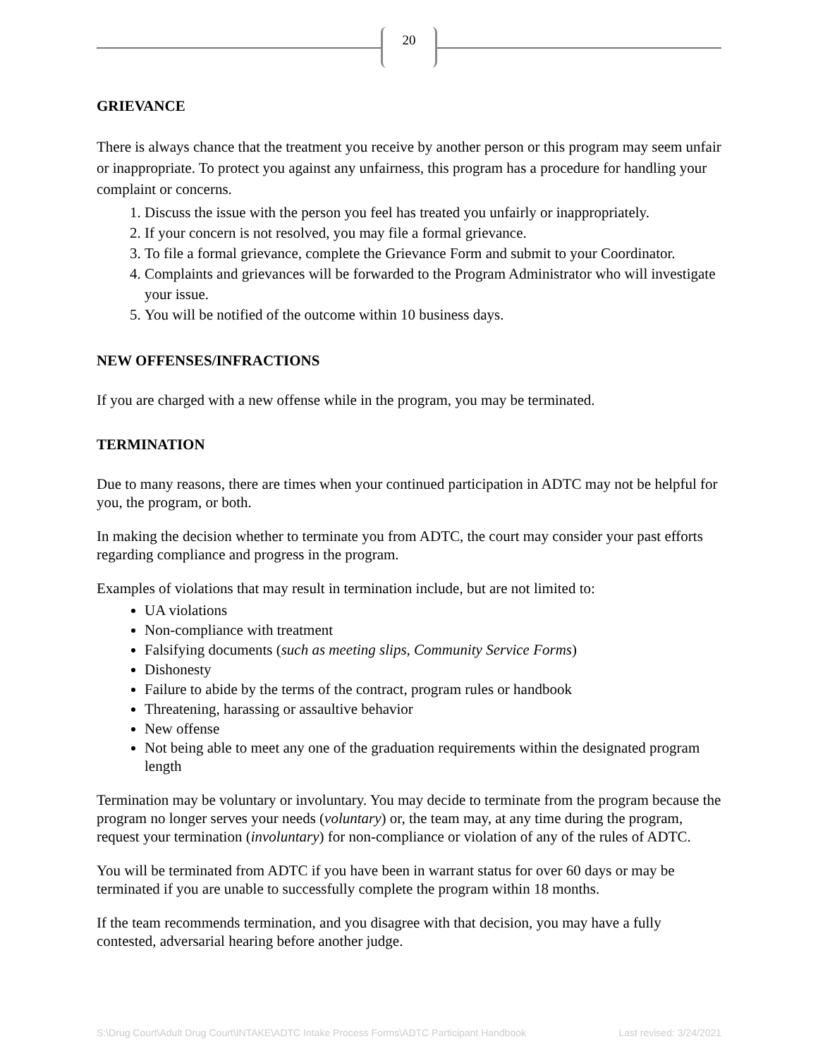20
GRIEVANCE
There is always chance that the treatment you receive by another person or this program may seem unfair or inappropriate. To protect you against any unfairness, this program has a procedure for handling your complaint or concerns.
1. Discuss the issue with the person you feel has treated you unfairly or inappropriately.
2. If your concern is not resolved, you may file a formal grievance.
3. To file a formal grievance, complete the Grievance Form and submit to your Coordinator.
4. Complaints and grievances will be forwarded to the Program Administrator who will investigate your issue.
5. You will be notified of the outcome within 10 business days.
NEW OFFENSES/INFRACTIONS
If you are charged with a new offense while in the program, you may be terminated.
TERMINATION
Due to many reasons, there are times when your continued participation in ADTC may not be helpful for you, the program, or both.
In making the decision whether to terminate you from ADTC, the court may consider your past efforts regarding compliance and progress in the program.
Examples of violations that may result in termination include, but are not limited to:
UA violations
Non-compliance with treatment
Falsifying documents (such as meeting slips, Community Service Forms)
Dishonesty
Failure to abide by the terms of the contract, program rules or handbook
Threatening, harassing or assaultive behavior
New offense
Not being able to meet any one of the graduation requirements within the designated program length
Termination may be voluntary or involuntary. You may decide to terminate from the program because the program no longer serves your needs (voluntary) or, the team may, at any time during the program, request your termination (involuntary) for non-compliance or violation of any of the rules of ADTC.
You will be terminated from ADTC if you have been in warrant status for over 60 days or may be terminated if you are unable to successfully complete the program within 18 months.
If the team recommends termination, and you disagree with that decision, you may have a fully contested, adversarial hearing before another judge.
S:\Drug Court\Adult Drug Court\INTAKE\ADTC Intake Process Forms\ADTC Participant Handbook Last revised: 3/24/2021